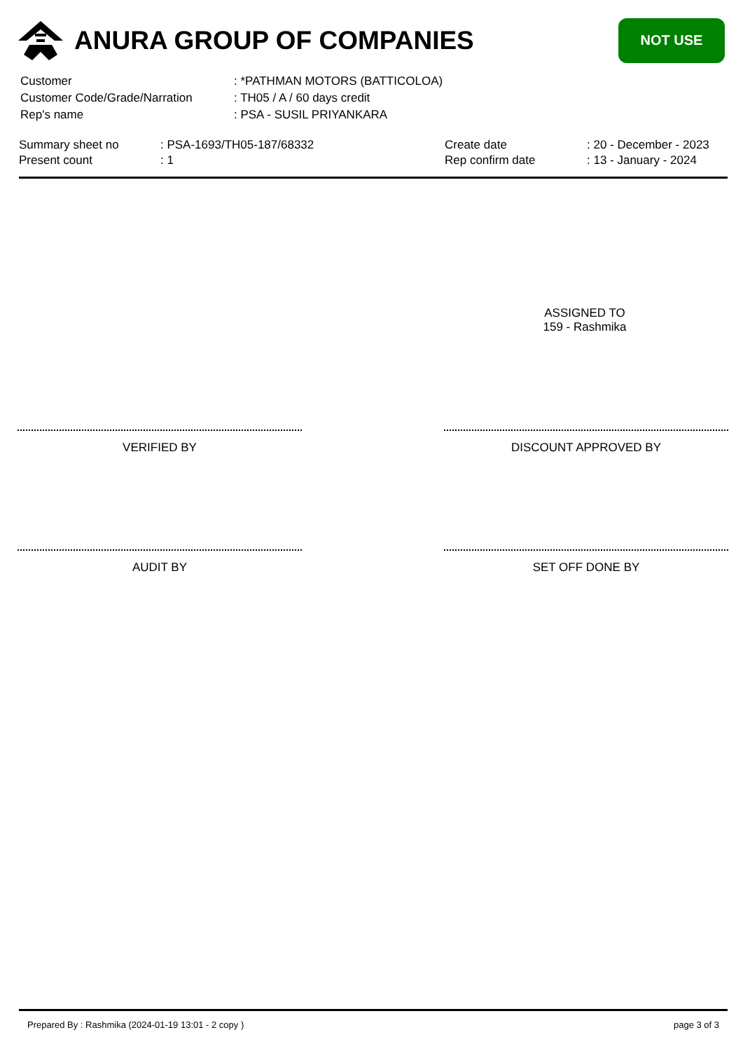ANURA GROUP OF COMPANIES
NOT USE
| Customer | : *PATHMAN MOTORS (BATTICOLOA) |
| Customer Code/Grade/Narration | : TH05 / A / 60 days credit |
| Rep's name | : PSA - SUSIL PRIYANKARA |
| Summary sheet no | : PSA-1693/TH05-187/68332 | Create date | : 20 - December - 2023 |
| Present count | : 1 | Rep confirm date | : 13 - January - 2024 |
ASSIGNED TO
159 - Rashmika
VERIFIED BY DISCOUNT APPROVED BY
AUDIT BY SET OFF DONE BY
Prepared By : Rashmika (2024-01-19 13:01 - 2 copy ) page 3 of 3